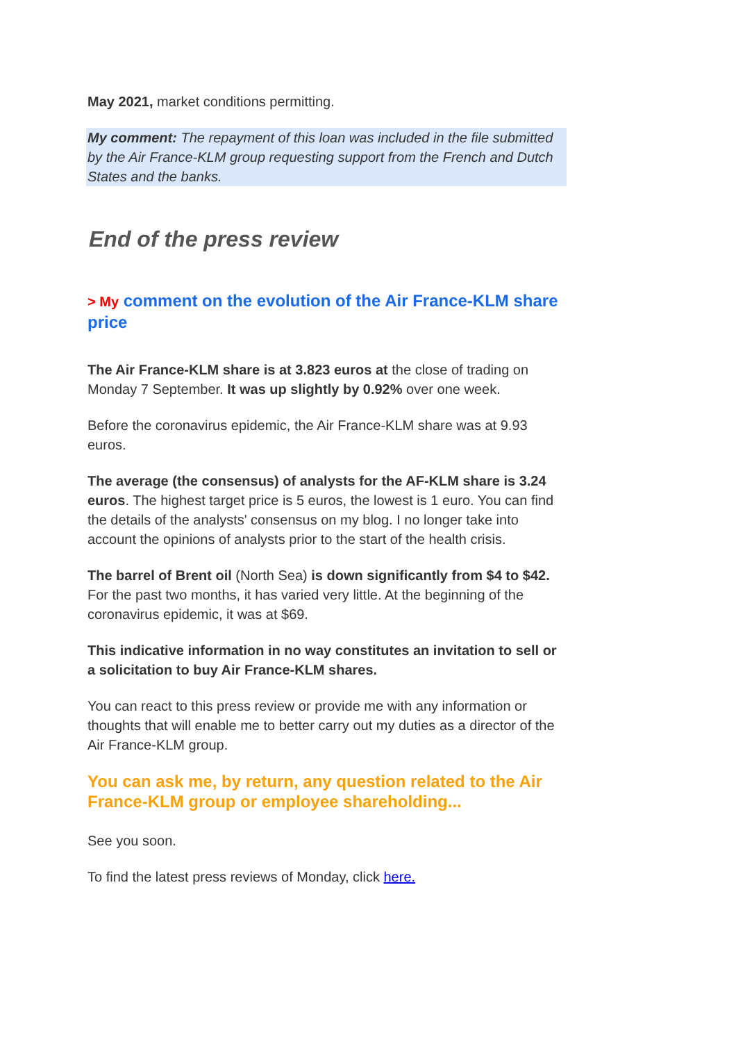May 2021, market conditions permitting.
My comment: The repayment of this loan was included in the file submitted by the Air France-KLM group requesting support from the French and Dutch States and the banks.
End of the press review
> My comment on the evolution of the Air France-KLM share price
The Air France-KLM share is at 3.823 euros at the close of trading on Monday 7 September. It was up slightly by 0.92% over one week.
Before the coronavirus epidemic, the Air France-KLM share was at 9.93 euros.
The average (the consensus) of analysts for the AF-KLM share is 3.24 euros. The highest target price is 5 euros, the lowest is 1 euro. You can find the details of the analysts' consensus on my blog. I no longer take into account the opinions of analysts prior to the start of the health crisis.
The barrel of Brent oil (North Sea) is down significantly from $4 to $42. For the past two months, it has varied very little. At the beginning of the coronavirus epidemic, it was at $69.
This indicative information in no way constitutes an invitation to sell or a solicitation to buy Air France-KLM shares.
You can react to this press review or provide me with any information or thoughts that will enable me to better carry out my duties as a director of the Air France-KLM group.
You can ask me, by return, any question related to the Air France-KLM group or employee shareholding...
See you soon.
To find the latest press reviews of Monday, click here.